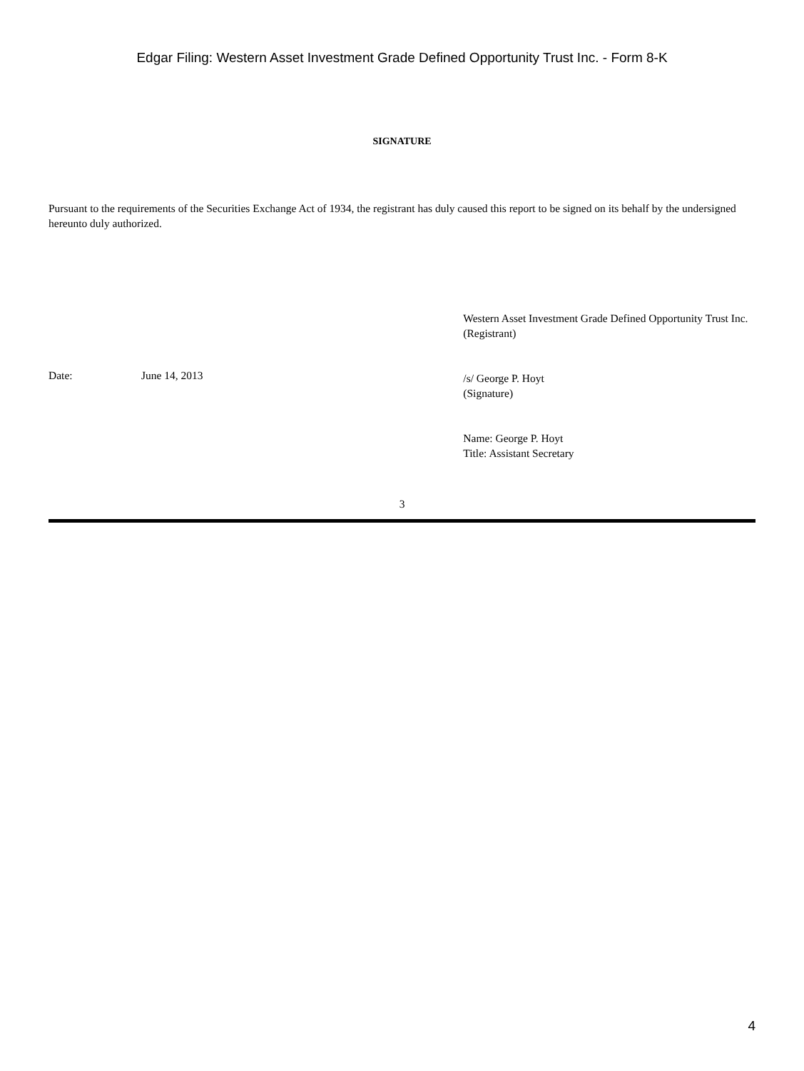Edgar Filing: Western Asset Investment Grade Defined Opportunity Trust Inc. - Form 8-K
SIGNATURE
Pursuant to the requirements of the Securities Exchange Act of 1934, the registrant has duly caused this report to be signed on its behalf by the undersigned hereunto duly authorized.
Date: June 14, 2013
Western Asset Investment Grade Defined Opportunity Trust Inc.
(Registrant)
/s/ George P. Hoyt
(Signature)
Name: George P. Hoyt
Title: Assistant Secretary
3
4